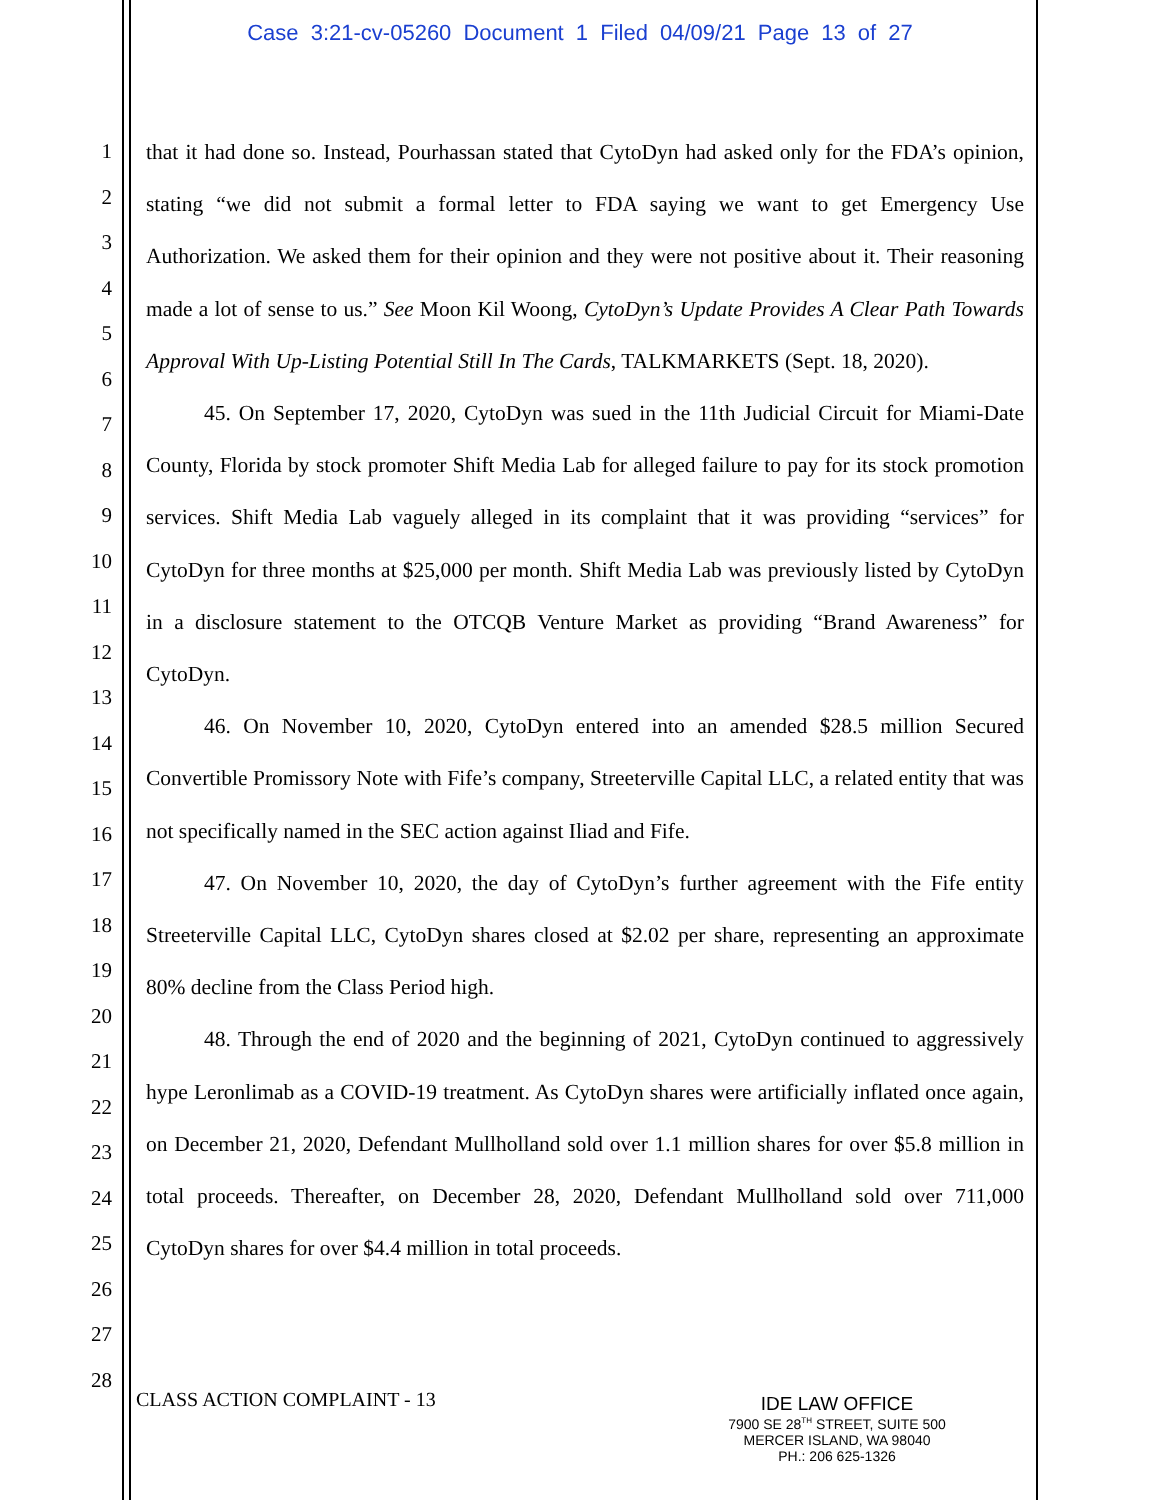Case 3:21-cv-05260 Document 1 Filed 04/09/21 Page 13 of 27
1
2
3
4
5
6
7
8
9
10
11
12
13
14
15
16
17
18
19
20
21
22
23
24
25
26
27
28
that it had done so. Instead, Pourhassan stated that CytoDyn had asked only for the FDA’s opinion, stating “we did not submit a formal letter to FDA saying we want to get Emergency Use Authorization. We asked them for their opinion and they were not positive about it. Their reasoning made a lot of sense to us.” See Moon Kil Woong, CytoDyn’s Update Provides A Clear Path Towards Approval With Up-Listing Potential Still In The Cards, TALKMARKETS (Sept. 18, 2020).
45. On September 17, 2020, CytoDyn was sued in the 11th Judicial Circuit for Miami-Date County, Florida by stock promoter Shift Media Lab for alleged failure to pay for its stock promotion services. Shift Media Lab vaguely alleged in its complaint that it was providing “services” for CytoDyn for three months at $25,000 per month. Shift Media Lab was previously listed by CytoDyn in a disclosure statement to the OTCQB Venture Market as providing “Brand Awareness” for CytoDyn.
46. On November 10, 2020, CytoDyn entered into an amended $28.5 million Secured Convertible Promissory Note with Fife’s company, Streeterville Capital LLC, a related entity that was not specifically named in the SEC action against Iliad and Fife.
47. On November 10, 2020, the day of CytoDyn’s further agreement with the Fife entity Streeterville Capital LLC, CytoDyn shares closed at $2.02 per share, representing an approximate 80% decline from the Class Period high.
48. Through the end of 2020 and the beginning of 2021, CytoDyn continued to aggressively hype Leronlimab as a COVID-19 treatment. As CytoDyn shares were artificially inflated once again, on December 21, 2020, Defendant Mullholland sold over 1.1 million shares for over $5.8 million in total proceeds. Thereafter, on December 28, 2020, Defendant Mullholland sold over 711,000 CytoDyn shares for over $4.4 million in total proceeds.
CLASS ACTION COMPLAINT - 13
IDE LAW OFFICE
7900 SE 28<sup>TH</sup> STREET, SUITE 500
MERCER ISLAND, WA 98040
PH.: 206 625-1326